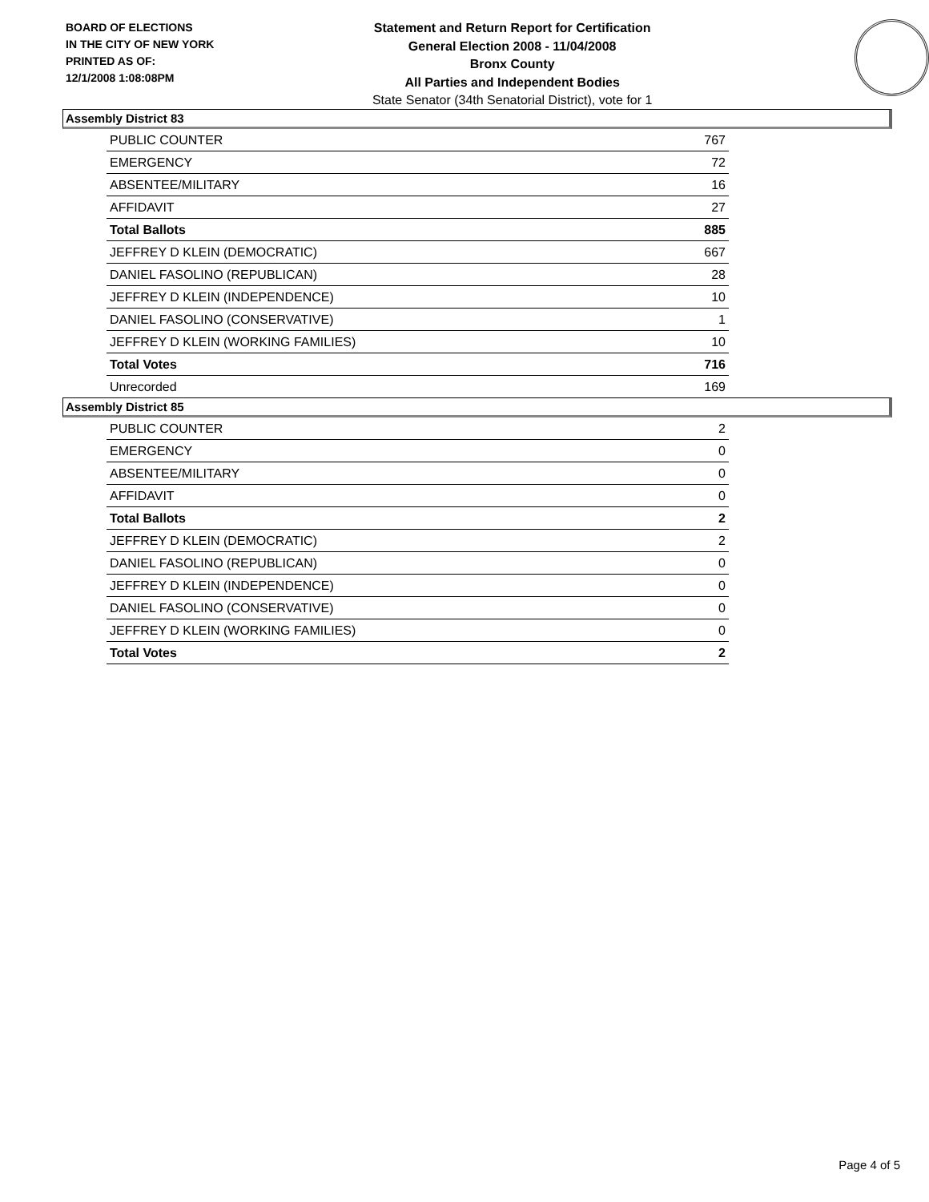BOARD OF ELECTIONS
IN THE CITY OF NEW YORK
PRINTED AS OF:
12/1/2008 1:08:08PM
Statement and Return Report for Certification
General Election 2008 - 11/04/2008
Bronx County
All Parties and Independent Bodies
State Senator (34th Senatorial District), vote for 1
Assembly District 83
| PUBLIC COUNTER | 767 |
| EMERGENCY | 72 |
| ABSENTEE/MILITARY | 16 |
| AFFIDAVIT | 27 |
| Total Ballots | 885 |
| JEFFREY D KLEIN (DEMOCRATIC) | 667 |
| DANIEL FASOLINO (REPUBLICAN) | 28 |
| JEFFREY D KLEIN (INDEPENDENCE) | 10 |
| DANIEL FASOLINO (CONSERVATIVE) | 1 |
| JEFFREY D KLEIN (WORKING FAMILIES) | 10 |
| Total Votes | 716 |
| Unrecorded | 169 |
Assembly District 85
| PUBLIC COUNTER | 2 |
| EMERGENCY | 0 |
| ABSENTEE/MILITARY | 0 |
| AFFIDAVIT | 0 |
| Total Ballots | 2 |
| JEFFREY D KLEIN (DEMOCRATIC) | 2 |
| DANIEL FASOLINO (REPUBLICAN) | 0 |
| JEFFREY D KLEIN (INDEPENDENCE) | 0 |
| DANIEL FASOLINO (CONSERVATIVE) | 0 |
| JEFFREY D KLEIN (WORKING FAMILIES) | 0 |
| Total Votes | 2 |
Page 4 of 5